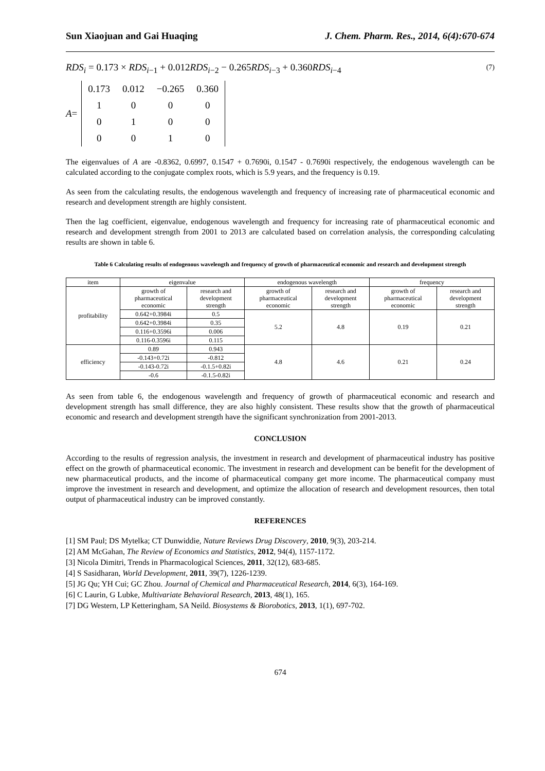Sun Xiaojuan and Gai Huaqing J. Chem. Pharm. Res., 2014, 6(4):670-674
RDS<sub>i</sub> = 0.173 × RDS<sub>i−1</sub> + 0.012RDS<sub>i−2</sub> − 0.265RDS<sub>i−3</sub> + 0.360RDS<sub>i−4</sub> (7)
A =
| 0.173 | 0.012 | −0.265 | 0.360 |
| 1 | 0 | 0 | 0 |
| 0 | 1 | 0 | 0 |
| 0 | 0 | 1 | 0 |
The eigenvalues of A are -0.8362, 0.6997, 0.1547 + 0.7690i, 0.1547 - 0.7690i respectively, the endogenous wavelength can be calculated according to the conjugate complex roots, which is 5.9 years, and the frequency is 0.19.
As seen from the calculating results, the endogenous wavelength and frequency of increasing rate of pharmaceutical economic and research and development strength are highly consistent.
Then the lag coefficient, eigenvalue, endogenous wavelength and frequency for increasing rate of pharmaceutical economic and research and development strength from 2001 to 2013 are calculated based on correlation analysis, the corresponding calculating results are shown in table 6.
Table 6 Calculating results of endogenous wavelength and frequency of growth of pharmaceutical economic and research and development strength
| item | eigenvalue | | endogenous wavelength | | frequency | |
| --- | --- | --- | --- | --- | --- | --- |
| profitability | growth of pharmaceutical economic | research and development strength | growth of pharmaceutical economic | research and development strength | growth of pharmaceutical economic | research and development strength |
| | 0.642+0.3984i | 0.5 | 5.2 | 4.8 | 0.19 | 0.21 |
| | 0.642+0.3984i | 0.35 | | | | |
| | 0.116+0.3596i | 0.006 | | | | |
| | 0.116-0.3596i | 0.115 | | | | |
| efficiency | 0.89 | 0.943 | 4.8 | 4.6 | 0.21 | 0.24 |
| | -0.143+0.72i | -0.812 | | | | |
| | -0.143-0.72i | -0.1.5+0.82i | | | | |
| | -0.6 | -0.1.5-0.82i | | | | |
As seen from table 6, the endogenous wavelength and frequency of growth of pharmaceutical economic and research and development strength has small difference, they are also highly consistent. These results show that the growth of pharmaceutical economic and research and development strength have the significant synchronization from 2001-2013.
CONCLUSION
According to the results of regression analysis, the investment in research and development of pharmaceutical industry has positive effect on the growth of pharmaceutical economic. The investment in research and development can be benefit for the development of new pharmaceutical products, and the income of pharmaceutical company get more income. The pharmaceutical company must improve the investment in research and development, and optimize the allocation of research and development resources, then total output of pharmaceutical industry can be improved constantly.
REFERENCES
[1] SM Paul; DS Mytelka; CT Dunwiddie, Nature Reviews Drug Discovery, 2010, 9(3), 203-214.
[2] AM McGahan, The Review of Economics and Statistics, 2012, 94(4), 1157-1172.
[3] Nicola Dimitri, Trends in Pharmacological Sciences, 2011, 32(12), 683-685.
[4] S Sasidharan, World Development, 2011, 39(7), 1226-1239.
[5] JG Qu; YH Cui; GC Zhou. Journal of Chemical and Pharmaceutical Research, 2014, 6(3), 164-169.
[6] C Laurin, G Lubke, Multivariate Behavioral Research, 2013, 48(1), 165.
[7] DG Western, LP Ketteringham, SA Neild. Biosystems & Biorobotics, 2013, 1(1), 697-702.
674